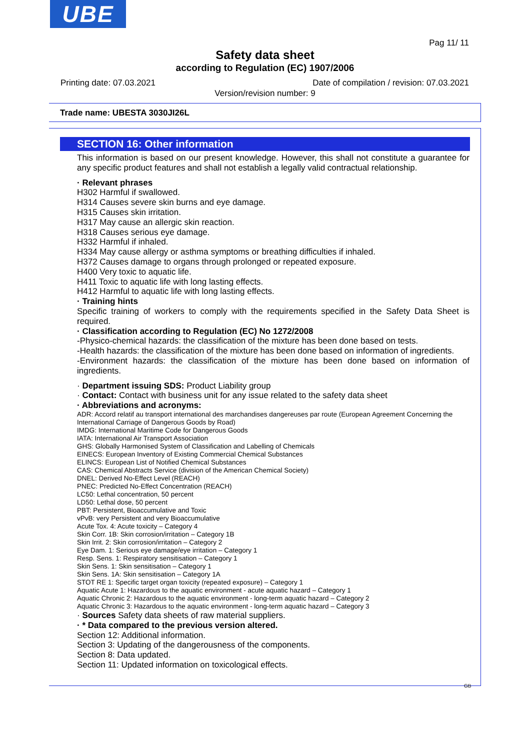UBE
Pag 11/ 11
Safety data sheet
according to Regulation (EC) 1907/2006
Printing date: 07.03.2021 Date of compilation / revision: 07.03.2021
Version/revision number: 9
Trade name: UBESTA 3030JI26L
SECTION 16: Other information
This information is based on our present knowledge. However, this shall not constitute a guarantee for any specific product features and shall not establish a legally valid contractual relationship.
· Relevant phrases
H302 Harmful if swallowed.
H314 Causes severe skin burns and eye damage.
H315 Causes skin irritation.
H317 May cause an allergic skin reaction.
H318 Causes serious eye damage.
H332 Harmful if inhaled.
H334 May cause allergy or asthma symptoms or breathing difficulties if inhaled.
H372 Causes damage to organs through prolonged or repeated exposure.
H400 Very toxic to aquatic life.
H411 Toxic to aquatic life with long lasting effects.
H412 Harmful to aquatic life with long lasting effects.
· Training hints
Specific training of workers to comply with the requirements specified in the Safety Data Sheet is required.
· Classification according to Regulation (EC) No 1272/2008
-Physico-chemical hazards: the classification of the mixture has been done based on tests.
-Health hazards: the classification of the mixture has been done based on information of ingredients.
-Environment hazards: the classification of the mixture has been done based on information of ingredients.
· Department issuing SDS: Product Liability group
· Contact: Contact with business unit for any issue related to the safety data sheet
· Abbreviations and acronyms:
ADR: Accord relatif au transport international des marchandises dangereuses par route (European Agreement Concerning the International Carriage of Dangerous Goods by Road)
IMDG: International Maritime Code for Dangerous Goods
IATA: International Air Transport Association
GHS: Globally Harmonised System of Classification and Labelling of Chemicals
EINECS: European Inventory of Existing Commercial Chemical Substances
ELINCS: European List of Notified Chemical Substances
CAS: Chemical Abstracts Service (division of the American Chemical Society)
DNEL: Derived No-Effect Level (REACH)
PNEC: Predicted No-Effect Concentration (REACH)
LC50: Lethal concentration, 50 percent
LD50: Lethal dose, 50 percent
PBT: Persistent, Bioaccumulative and Toxic
vPvB: very Persistent and very Bioaccumulative
Acute Tox. 4: Acute toxicity – Category 4
Skin Corr. 1B: Skin corrosion/irritation – Category 1B
Skin Irrit. 2: Skin corrosion/irritation – Category 2
Eye Dam. 1: Serious eye damage/eye irritation – Category 1
Resp. Sens. 1: Respiratory sensitisation – Category 1
Skin Sens. 1: Skin sensitisation – Category 1
Skin Sens. 1A: Skin sensitisation – Category 1A
STOT RE 1: Specific target organ toxicity (repeated exposure) – Category 1
Aquatic Acute 1: Hazardous to the aquatic environment - acute aquatic hazard – Category 1
Aquatic Chronic 2: Hazardous to the aquatic environment - long-term aquatic hazard – Category 2
Aquatic Chronic 3: Hazardous to the aquatic environment - long-term aquatic hazard – Category 3
· Sources Safety data sheets of raw material suppliers.
· * Data compared to the previous version altered.
Section 12: Additional information.
Section 3: Updating of the dangerousness of the components.
Section 8: Data updated.
Section 11: Updated information on toxicological effects.
GB